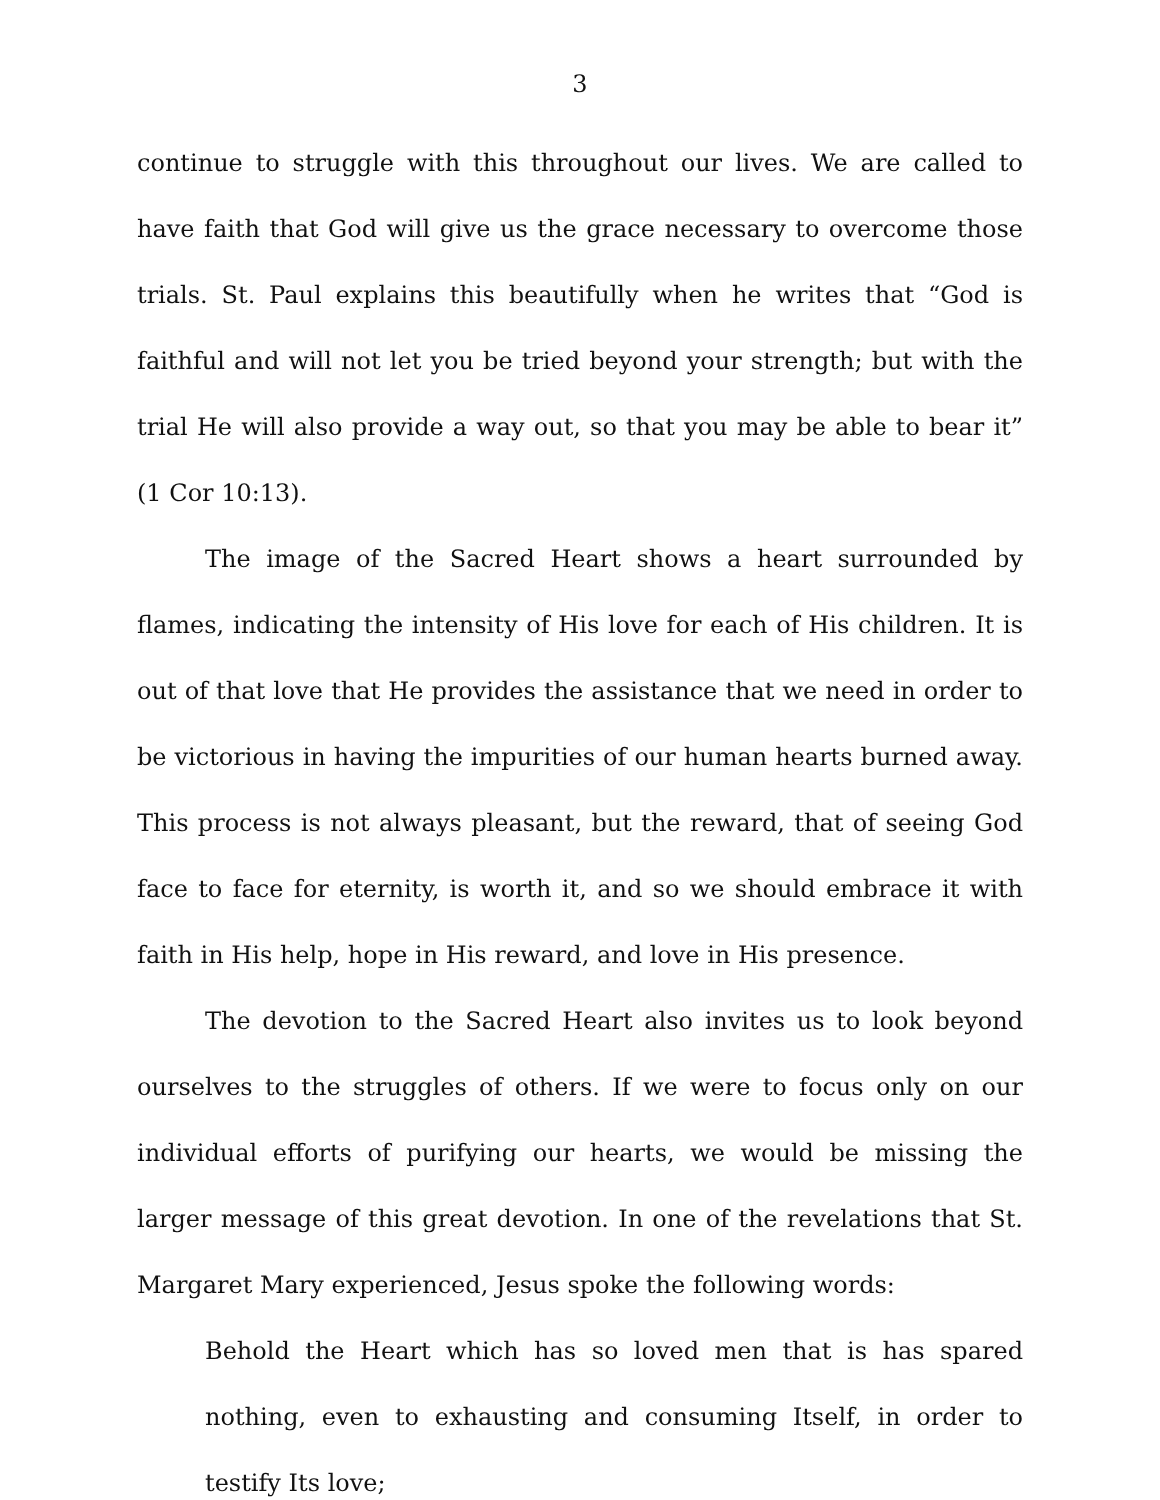3
continue to struggle with this throughout our lives. We are called to have faith that God will give us the grace necessary to overcome those trials. St. Paul explains this beautifully when he writes that “God is faithful and will not let you be tried beyond your strength; but with the trial He will also provide a way out, so that you may be able to bear it” (1 Cor 10:13).
The image of the Sacred Heart shows a heart surrounded by flames, indicating the intensity of His love for each of His children. It is out of that love that He provides the assistance that we need in order to be victorious in having the impurities of our human hearts burned away. This process is not always pleasant, but the reward, that of seeing God face to face for eternity, is worth it, and so we should embrace it with faith in His help, hope in His reward, and love in His presence.
The devotion to the Sacred Heart also invites us to look beyond ourselves to the struggles of others. If we were to focus only on our individual efforts of purifying our hearts, we would be missing the larger message of this great devotion. In one of the revelations that St. Margaret Mary experienced, Jesus spoke the following words:
Behold the Heart which has so loved men that is has spared nothing, even to exhausting and consuming Itself, in order to testify Its love;